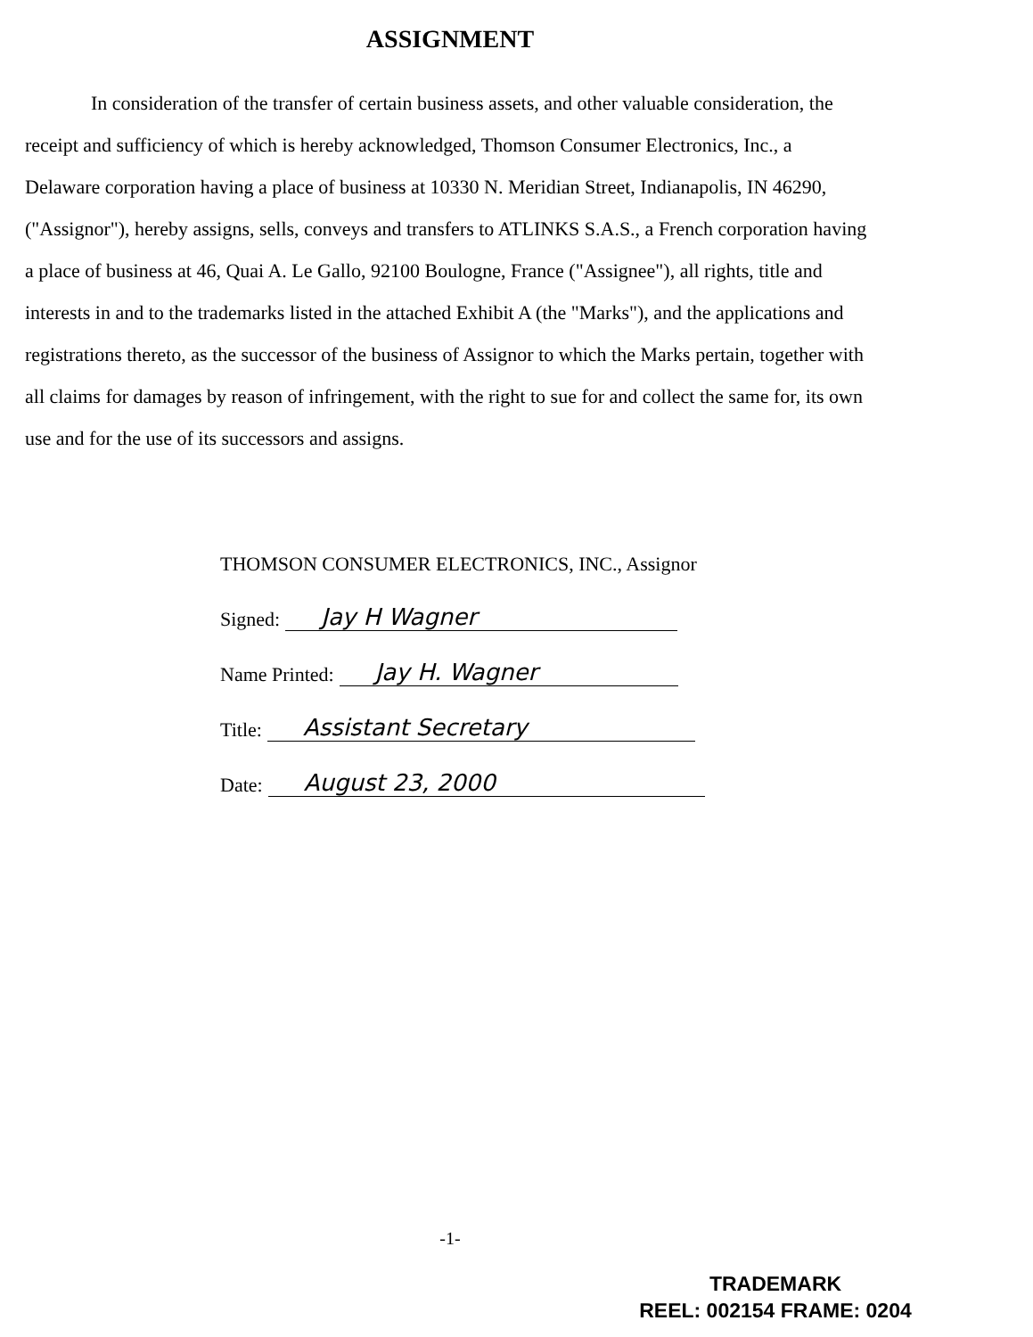ASSIGNMENT
In consideration of the transfer of certain business assets, and other valuable consideration, the receipt and sufficiency of which is hereby acknowledged, Thomson Consumer Electronics, Inc., a Delaware corporation having a place of business at 10330 N. Meridian Street, Indianapolis, IN 46290, ("Assignor"), hereby assigns, sells, conveys and transfers to ATLINKS S.A.S., a French corporation having a place of business at 46, Quai A. Le Gallo, 92100 Boulogne, France ("Assignee"), all rights, title and interests in and to the trademarks listed in the attached Exhibit A (the "Marks"), and the applications and registrations thereto, as the successor of the business of Assignor to which the Marks pertain, together with all claims for damages by reason of infringement, with the right to sue for and collect the same for, its own use and for the use of its successors and assigns.
THOMSON CONSUMER ELECTRONICS, INC., Assignor
Signed: Jay H Wagner
Name Printed: Jay H. Wagner
Title: Assistant Secretary
Date: August 23, 2000
-1-
TRADEMARK
REEL: 002154 FRAME: 0204